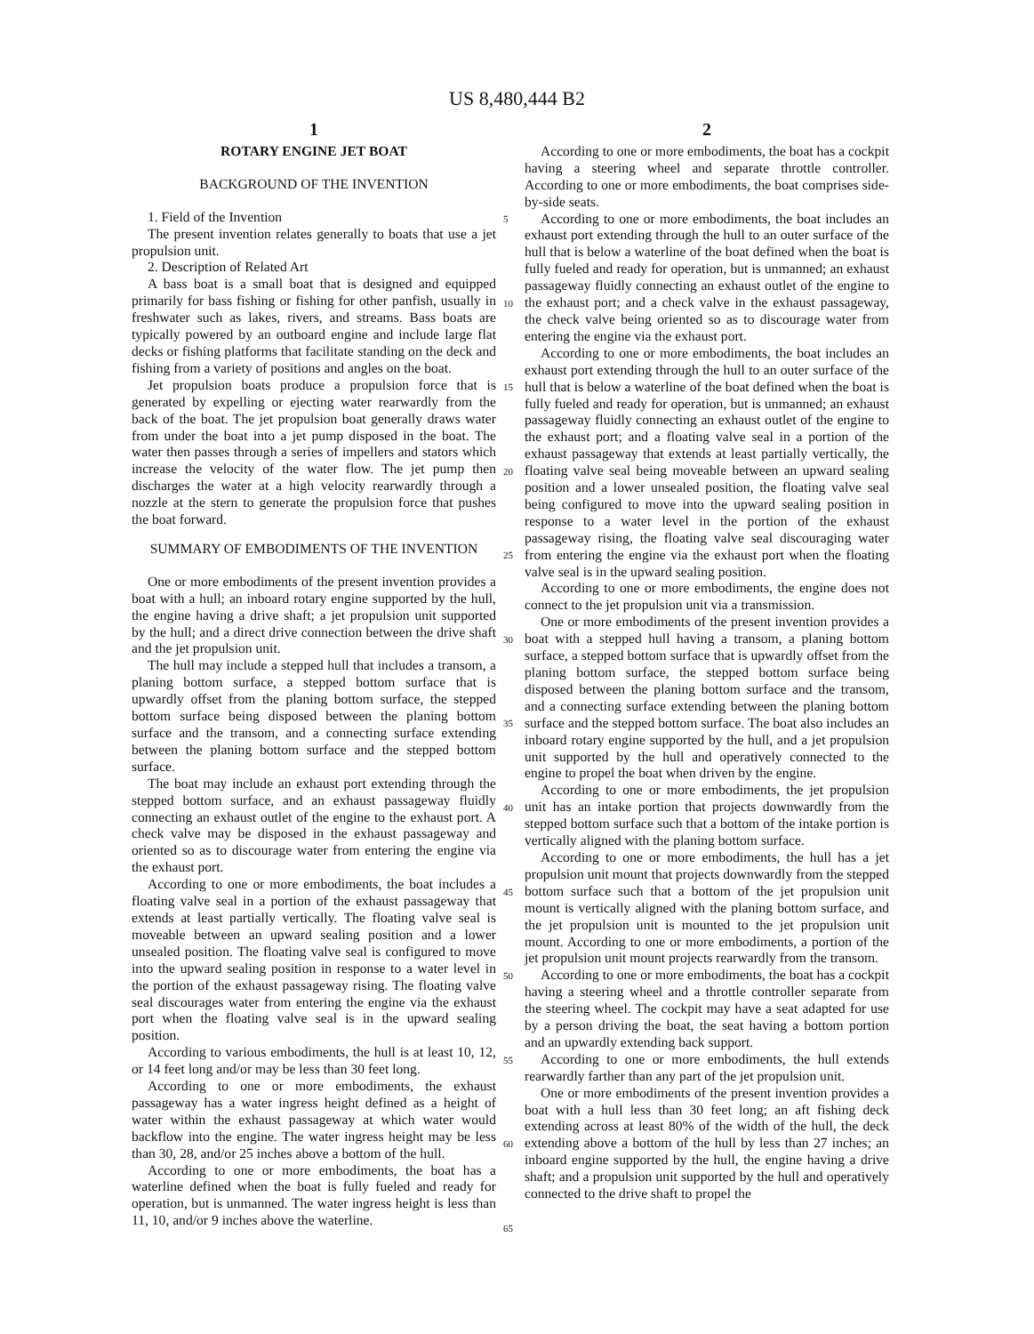US 8,480,444 B2
1
ROTARY ENGINE JET BOAT
BACKGROUND OF THE INVENTION
1. Field of the Invention
The present invention relates generally to boats that use a jet propulsion unit.
2. Description of Related Art
A bass boat is a small boat that is designed and equipped primarily for bass fishing or fishing for other panfish, usually in freshwater such as lakes, rivers, and streams. Bass boats are typically powered by an outboard engine and include large flat decks or fishing platforms that facilitate standing on the deck and fishing from a variety of positions and angles on the boat.
Jet propulsion boats produce a propulsion force that is generated by expelling or ejecting water rearwardly from the back of the boat. The jet propulsion boat generally draws water from under the boat into a jet pump disposed in the boat. The water then passes through a series of impellers and stators which increase the velocity of the water flow. The jet pump then discharges the water at a high velocity rearwardly through a nozzle at the stern to generate the propulsion force that pushes the boat forward.
SUMMARY OF EMBODIMENTS OF THE INVENTION
One or more embodiments of the present invention provides a boat with a hull; an inboard rotary engine supported by the hull, the engine having a drive shaft; a jet propulsion unit supported by the hull; and a direct drive connection between the drive shaft and the jet propulsion unit.
The hull may include a stepped hull that includes a transom, a planing bottom surface, a stepped bottom surface that is upwardly offset from the planing bottom surface, the stepped bottom surface being disposed between the planing bottom surface and the transom, and a connecting surface extending between the planing bottom surface and the stepped bottom surface.
The boat may include an exhaust port extending through the stepped bottom surface, and an exhaust passageway fluidly connecting an exhaust outlet of the engine to the exhaust port. A check valve may be disposed in the exhaust passageway and oriented so as to discourage water from entering the engine via the exhaust port.
According to one or more embodiments, the boat includes a floating valve seal in a portion of the exhaust passageway that extends at least partially vertically. The floating valve seal is moveable between an upward sealing position and a lower unsealed position. The floating valve seal is configured to move into the upward sealing position in response to a water level in the portion of the exhaust passageway rising. The floating valve seal discourages water from entering the engine via the exhaust port when the floating valve seal is in the upward sealing position.
According to various embodiments, the hull is at least 10, 12, or 14 feet long and/or may be less than 30 feet long.
According to one or more embodiments, the exhaust passageway has a water ingress height defined as a height of water within the exhaust passageway at which water would backflow into the engine. The water ingress height may be less than 30, 28, and/or 25 inches above a bottom of the hull.
According to one or more embodiments, the boat has a waterline defined when the boat is fully fueled and ready for operation, but is unmanned. The water ingress height is less than 11, 10, and/or 9 inches above the waterline.
2
According to one or more embodiments, the boat has a cockpit having a steering wheel and separate throttle controller. According to one or more embodiments, the boat comprises side-by-side seats.
According to one or more embodiments, the boat includes an exhaust port extending through the hull to an outer surface of the hull that is below a waterline of the boat defined when the boat is fully fueled and ready for operation, but is unmanned; an exhaust passageway fluidly connecting an exhaust outlet of the engine to the exhaust port; and a check valve in the exhaust passageway, the check valve being oriented so as to discourage water from entering the engine via the exhaust port.
According to one or more embodiments, the boat includes an exhaust port extending through the hull to an outer surface of the hull that is below a waterline of the boat defined when the boat is fully fueled and ready for operation, but is unmanned; an exhaust passageway fluidly connecting an exhaust outlet of the engine to the exhaust port; and a floating valve seal in a portion of the exhaust passageway that extends at least partially vertically, the floating valve seal being moveable between an upward sealing position and a lower unsealed position, the floating valve seal being configured to move into the upward sealing position in response to a water level in the portion of the exhaust passageway rising, the floating valve seal discouraging water from entering the engine via the exhaust port when the floating valve seal is in the upward sealing position.
According to one or more embodiments, the engine does not connect to the jet propulsion unit via a transmission.
One or more embodiments of the present invention provides a boat with a stepped hull having a transom, a planing bottom surface, a stepped bottom surface that is upwardly offset from the planing bottom surface, the stepped bottom surface being disposed between the planing bottom surface and the transom, and a connecting surface extending between the planing bottom surface and the stepped bottom surface. The boat also includes an inboard rotary engine supported by the hull, and a jet propulsion unit supported by the hull and operatively connected to the engine to propel the boat when driven by the engine.
According to one or more embodiments, the jet propulsion unit has an intake portion that projects downwardly from the stepped bottom surface such that a bottom of the intake portion is vertically aligned with the planing bottom surface.
According to one or more embodiments, the hull has a jet propulsion unit mount that projects downwardly from the stepped bottom surface such that a bottom of the jet propulsion unit mount is vertically aligned with the planing bottom surface, and the jet propulsion unit is mounted to the jet propulsion unit mount. According to one or more embodiments, a portion of the jet propulsion unit mount projects rearwardly from the transom.
According to one or more embodiments, the boat has a cockpit having a steering wheel and a throttle controller separate from the steering wheel. The cockpit may have a seat adapted for use by a person driving the boat, the seat having a bottom portion and an upwardly extending back support.
According to one or more embodiments, the hull extends rearwardly farther than any part of the jet propulsion unit.
One or more embodiments of the present invention provides a boat with a hull less than 30 feet long; an aft fishing deck extending across at least 80% of the width of the hull, the deck extending above a bottom of the hull by less than 27 inches; an inboard engine supported by the hull, the engine having a drive shaft; and a propulsion unit supported by the hull and operatively connected to the drive shaft to propel the
5
10
15
20
25
30
35
40
45
50
55
60
65